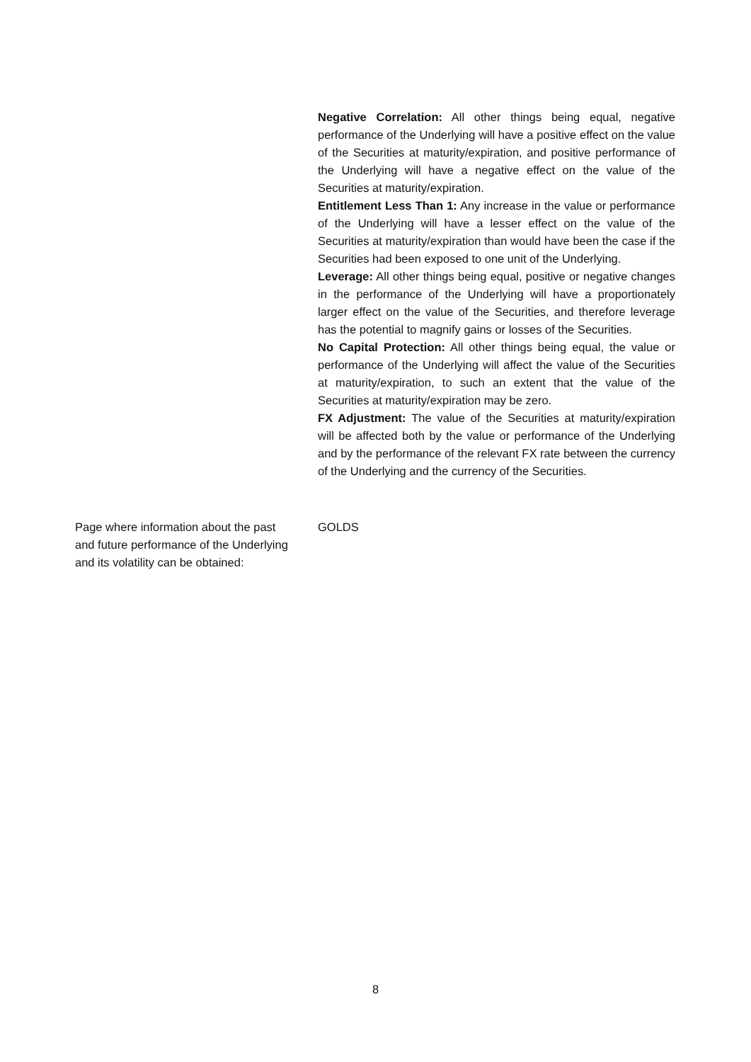Negative Correlation: All other things being equal, negative performance of the Underlying will have a positive effect on the value of the Securities at maturity/expiration, and positive performance of the Underlying will have a negative effect on the value of the Securities at maturity/expiration.
Entitlement Less Than 1: Any increase in the value or performance of the Underlying will have a lesser effect on the value of the Securities at maturity/expiration than would have been the case if the Securities had been exposed to one unit of the Underlying.
Leverage: All other things being equal, positive or negative changes in the performance of the Underlying will have a proportionately larger effect on the value of the Securities, and therefore leverage has the potential to magnify gains or losses of the Securities.
No Capital Protection: All other things being equal, the value or performance of the Underlying will affect the value of the Securities at maturity/expiration, to such an extent that the value of the Securities at maturity/expiration may be zero.
FX Adjustment: The value of the Securities at maturity/expiration will be affected both by the value or performance of the Underlying and by the performance of the relevant FX rate between the currency of the Underlying and the currency of the Securities.
Page where information about the past and future performance of the Underlying and its volatility can be obtained:
GOLDS
8